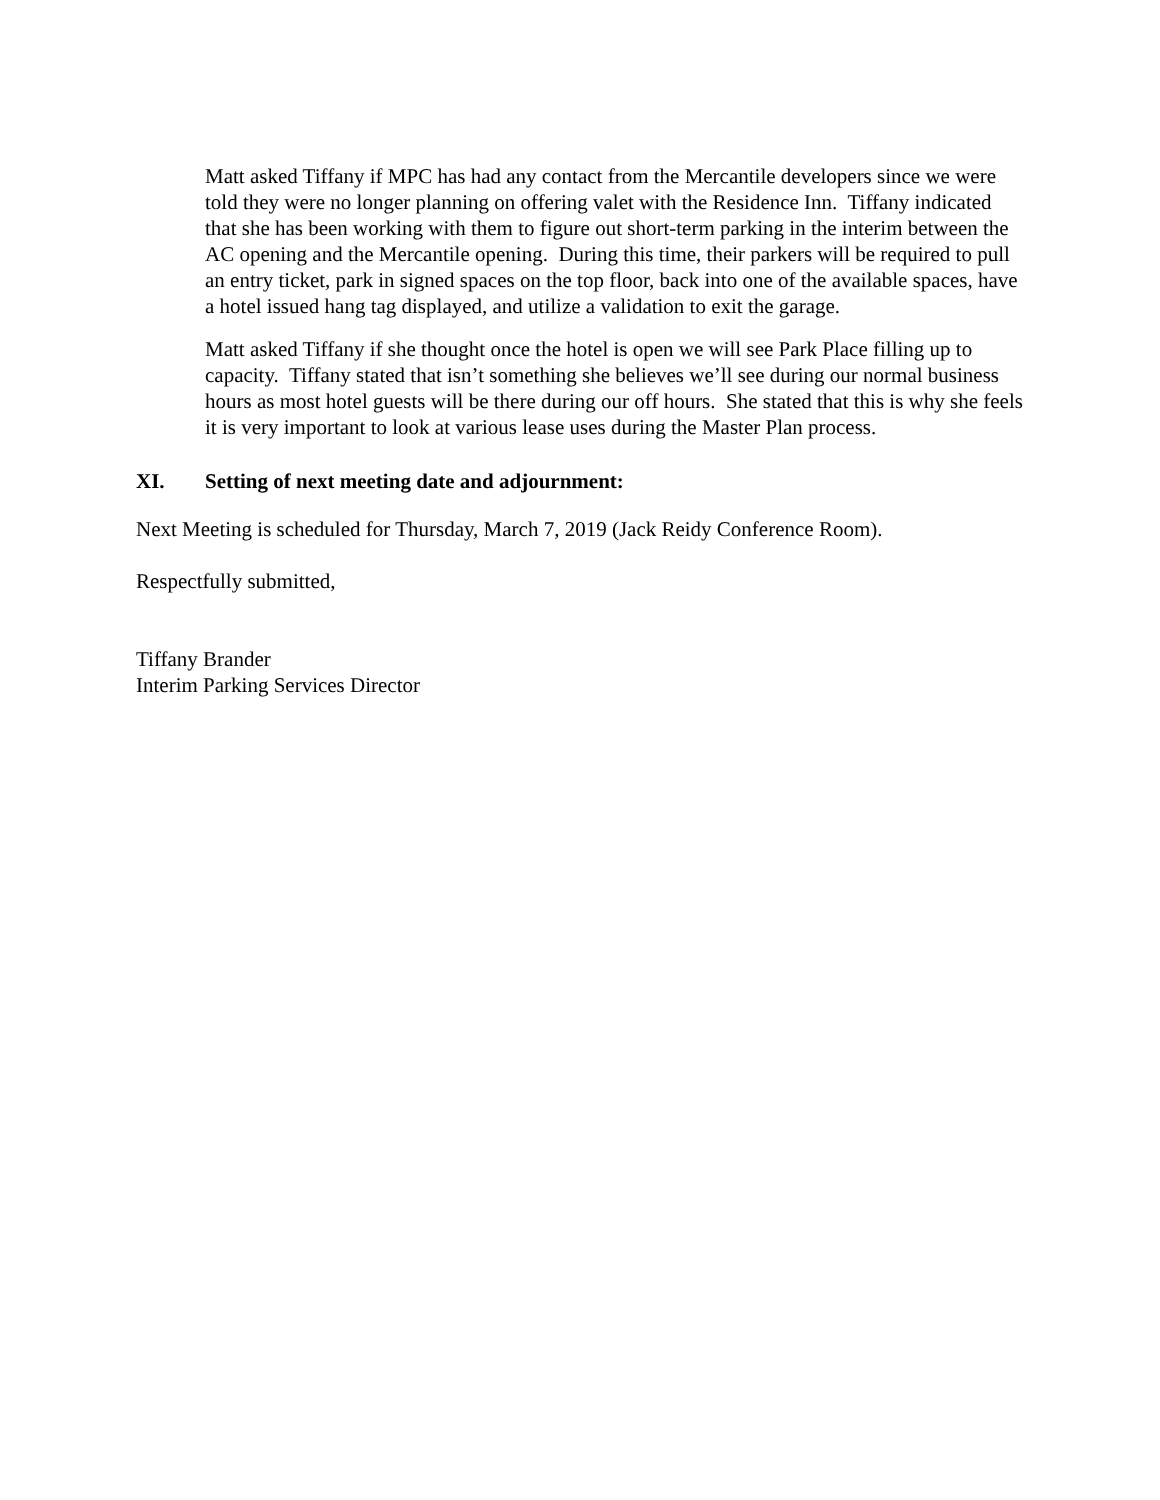Matt asked Tiffany if MPC has had any contact from the Mercantile developers since we were told they were no longer planning on offering valet with the Residence Inn. Tiffany indicated that she has been working with them to figure out short-term parking in the interim between the AC opening and the Mercantile opening. During this time, their parkers will be required to pull an entry ticket, park in signed spaces on the top floor, back into one of the available spaces, have a hotel issued hang tag displayed, and utilize a validation to exit the garage.
Matt asked Tiffany if she thought once the hotel is open we will see Park Place filling up to capacity. Tiffany stated that isn’t something she believes we’ll see during our normal business hours as most hotel guests will be there during our off hours. She stated that this is why she feels it is very important to look at various lease uses during the Master Plan process.
XI. Setting of next meeting date and adjournment:
Next Meeting is scheduled for Thursday, March 7, 2019 (Jack Reidy Conference Room).
Respectfully submitted,
Tiffany Brander
Interim Parking Services Director